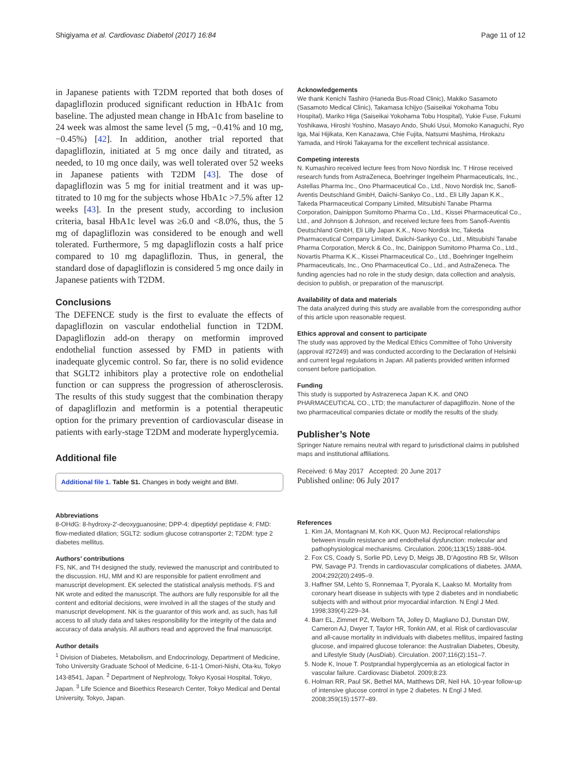Shigiyama et al. Cardiovasc Diabetol (2017) 16:84 Page 11 of 12
in Japanese patients with T2DM reported that both doses of dapagliflozin produced significant reduction in HbA1c from baseline. The adjusted mean change in HbA1c from baseline to 24 week was almost the same level (5 mg, −0.41% and 10 mg, −0.45%) [42]. In addition, another trial reported that dapagliflozin, initiated at 5 mg once daily and titrated, as needed, to 10 mg once daily, was well tolerated over 52 weeks in Japanese patients with T2DM [43]. The dose of dapagliflozin was 5 mg for initial treatment and it was up-titrated to 10 mg for the subjects whose HbA1c >7.5% after 12 weeks [43]. In the present study, according to inclusion criteria, basal HbA1c level was ≥6.0 and <8.0%, thus, the 5 mg of dapagliflozin was considered to be enough and well tolerated. Furthermore, 5 mg dapagliflozin costs a half price compared to 10 mg dapagliflozin. Thus, in general, the standard dose of dapagliflozin is considered 5 mg once daily in Japanese patients with T2DM.
Conclusions
The DEFENCE study is the first to evaluate the effects of dapagliflozin on vascular endothelial function in T2DM. Dapagliflozin add-on therapy on metformin improved endothelial function assessed by FMD in patients with inadequate glycemic control. So far, there is no solid evidence that SGLT2 inhibitors play a protective role on endothelial function or can suppress the progression of atherosclerosis. The results of this study suggest that the combination therapy of dapagliflozin and metformin is a potential therapeutic option for the primary prevention of cardiovascular disease in patients with early-stage T2DM and moderate hyperglycemia.
Additional file
Additional file 1. Table S1. Changes in body weight and BMI.
Abbreviations
8-OHdG: 8-hydroxy-2′-deoxyguanosine; DPP-4: dipeptidyl peptidase 4; FMD: flow-mediated dilation; SGLT2: sodium glucose cotransporter 2; T2DM: type 2 diabetes mellitus.
Authors’ contributions
FS, NK, and TH designed the study, reviewed the manuscript and contributed to the discussion. HU, MM and KI are responsible for patient enrollment and manuscript development. EK selected the statistical analysis methods. FS and NK wrote and edited the manuscript. The authors are fully responsible for all the content and editorial decisions, were involved in all the stages of the study and manuscript development. NK is the guarantor of this work and, as such, has full access to all study data and takes responsibility for the integrity of the data and accuracy of data analysis. All authors read and approved the final manuscript.
Author details
<sup>1</sup> Division of Diabetes, Metabolism, and Endocrinology, Department of Medicine, Toho University Graduate School of Medicine, 6-11-1 Omori-Nishi, Ota-ku, Tokyo 143-8541, Japan. <sup>2</sup> Department of Nephrology, Tokyo Kyosai Hospital, Tokyo, Japan. <sup>3</sup> Life Science and Bioethics Research Center, Tokyo Medical and Dental University, Tokyo, Japan.
Acknowledgements
We thank Kenichi Tashiro (Haneda Bus-Road Clinic), Makiko Sasamoto (Sasamoto Medical Clinic), Takamasa Ichijyo (Saiseikai Yokohama Tobu Hospital), Mariko Higa (Saiseikai Yokohama Tobu Hospital), Yukie Fuse, Fukumi Yoshikawa, Hiroshi Yoshino, Masayo Ando, Shuki Usui, Momoko Kanaguchi, Ryo Iga, Mai Hijikata, Ken Kanazawa, Chie Fujita, Natsumi Mashima, Hirokazu Yamada, and Hiroki Takayama for the excellent technical assistance.
Competing interests
N. Kumashiro received lecture fees from Novo Nordisk Inc. T Hirose received research funds from AstraZeneca, Boehringer Ingelheim Pharmaceuticals, Inc., Astellas Pharma Inc., Ono Pharmaceutical Co., Ltd., Novo Nordisk Inc, Sanofi-Aventis Deutschland GmbH, Daiichi-Sankyo Co., Ltd., Eli Lilly Japan K.K., Takeda Pharmaceutical Company Limited, Mitsubishi Tanabe Pharma Corporation, Dainippon Sumitomo Pharma Co., Ltd., Kissei Pharmaceutical Co., Ltd., and Johnson & Johnson, and received lecture fees from Sanofi-Aventis Deutschland GmbH, Eli Lilly Japan K.K., Novo Nordisk Inc, Takeda Pharmaceutical Company Limited, Daiichi-Sankyo Co., Ltd., Mitsubishi Tanabe Pharma Corporation, Merck & Co., Inc, Dainippon Sumitomo Pharma Co., Ltd., Novartis Pharma K.K., Kissei Pharmaceutical Co., Ltd., Boehringer Ingelheim Pharmaceuticals, Inc., Ono Pharmaceutical Co., Ltd., and AstraZeneca. The funding agencies had no role in the study design, data collection and analysis, decision to publish, or preparation of the manuscript.
Availability of data and materials
The data analyzed during this study are available from the corresponding author of this article upon reasonable request.
Ethics approval and consent to participate
The study was approved by the Medical Ethics Committee of Toho University (approval #27249) and was conducted according to the Declaration of Helsinki and current legal regulations in Japan. All patients provided written informed consent before participation.
Funding
This study is supported by Astrazeneca Japan K.K. and ONO PHARMACEUTICAL CO., LTD; the manufacturer of dapagliflozin. None of the two pharmaceutical companies dictate or modify the results of the study.
Publisher’s Note
Springer Nature remains neutral with regard to jurisdictional claims in published maps and institutional affiliations.
Received: 6 May 2017 Accepted: 20 June 2017
Published online: 06 July 2017
References
1. Kim JA, Montagnani M, Koh KK, Quon MJ. Reciprocal relationships between insulin resistance and endothelial dysfunction: molecular and pathophysiological mechanisms. Circulation. 2006;113(15):1888–904.
2. Fox CS, Coady S, Sorlie PD, Levy D, Meigs JB, D’Agostino RB Sr, Wilson PW, Savage PJ. Trends in cardiovascular complications of diabetes. JAMA. 2004;292(20):2495–9.
3. Haffner SM, Lehto S, Ronnemaa T, Pyorala K, Laakso M. Mortality from coronary heart disease in subjects with type 2 diabetes and in nondiabetic subjects with and without prior myocardial infarction. N Engl J Med. 1998;339(4):229–34.
4. Barr EL, Zimmet PZ, Welborn TA, Jolley D, Magliano DJ, Dunstan DW, Cameron AJ, Dwyer T, Taylor HR, Tonkin AM, et al. Risk of cardiovascular and all-cause mortality in individuals with diabetes mellitus, impaired fasting glucose, and impaired glucose tolerance: the Australian Diabetes, Obesity, and Lifestyle Study (AusDiab). Circulation. 2007;116(2):151–7.
5. Node K, Inoue T. Postprandial hyperglycemia as an etiological factor in vascular failure. Cardiovasc Diabetol. 2009;8:23.
6. Holman RR, Paul SK, Bethel MA, Matthews DR, Neil HA. 10-year follow-up of intensive glucose control in type 2 diabetes. N Engl J Med. 2008;359(15):1577–89.